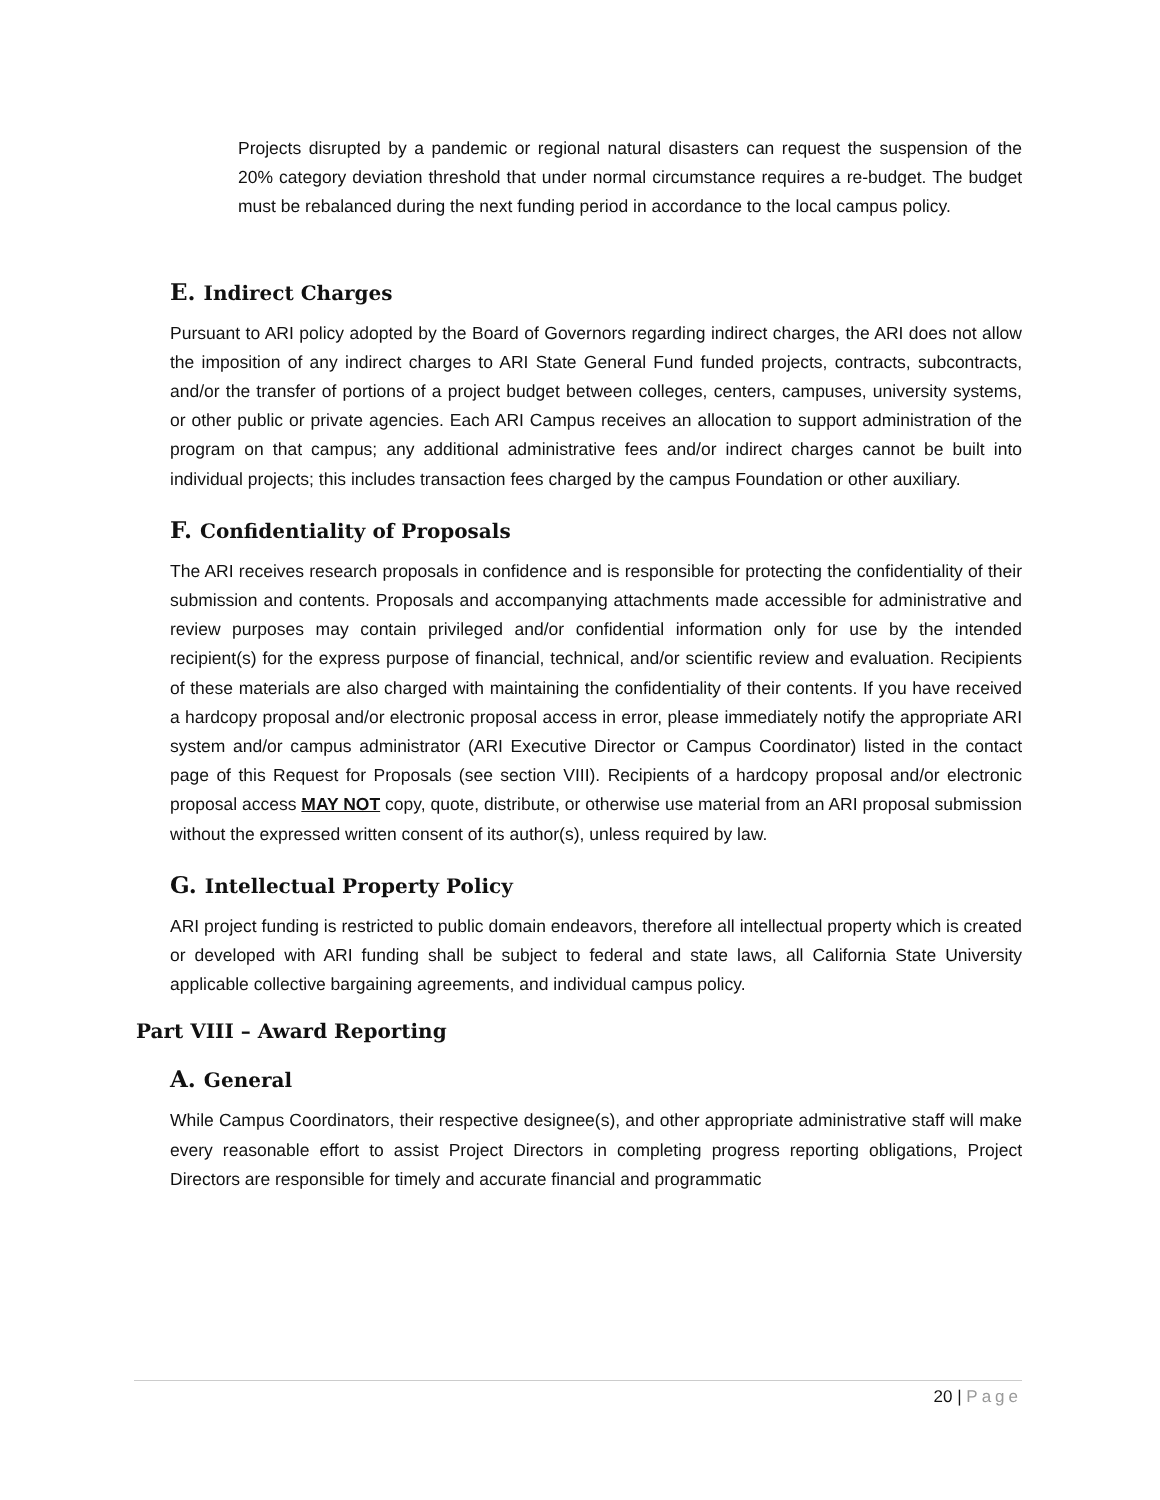Projects disrupted by a pandemic or regional natural disasters can request the suspension of the 20% category deviation threshold that under normal circumstance requires a re-budget. The budget must be rebalanced during the next funding period in accordance to the local campus policy.
E. Indirect Charges
Pursuant to ARI policy adopted by the Board of Governors regarding indirect charges, the ARI does not allow the imposition of any indirect charges to ARI State General Fund funded projects, contracts, subcontracts, and/or the transfer of portions of a project budget between colleges, centers, campuses, university systems, or other public or private agencies. Each ARI Campus receives an allocation to support administration of the program on that campus; any additional administrative fees and/or indirect charges cannot be built into individual projects; this includes transaction fees charged by the campus Foundation or other auxiliary.
F. Confidentiality of Proposals
The ARI receives research proposals in confidence and is responsible for protecting the confidentiality of their submission and contents. Proposals and accompanying attachments made accessible for administrative and review purposes may contain privileged and/or confidential information only for use by the intended recipient(s) for the express purpose of financial, technical, and/or scientific review and evaluation. Recipients of these materials are also charged with maintaining the confidentiality of their contents. If you have received a hardcopy proposal and/or electronic proposal access in error, please immediately notify the appropriate ARI system and/or campus administrator (ARI Executive Director or Campus Coordinator) listed in the contact page of this Request for Proposals (see section VIII). Recipients of a hardcopy proposal and/or electronic proposal access MAY NOT copy, quote, distribute, or otherwise use material from an ARI proposal submission without the expressed written consent of its author(s), unless required by law.
G. Intellectual Property Policy
ARI project funding is restricted to public domain endeavors, therefore all intellectual property which is created or developed with ARI funding shall be subject to federal and state laws, all California State University applicable collective bargaining agreements, and individual campus policy.
Part VIII – Award Reporting
A. General
While Campus Coordinators, their respective designee(s), and other appropriate administrative staff will make every reasonable effort to assist Project Directors in completing progress reporting obligations, Project Directors are responsible for timely and accurate financial and programmatic
20 | Page